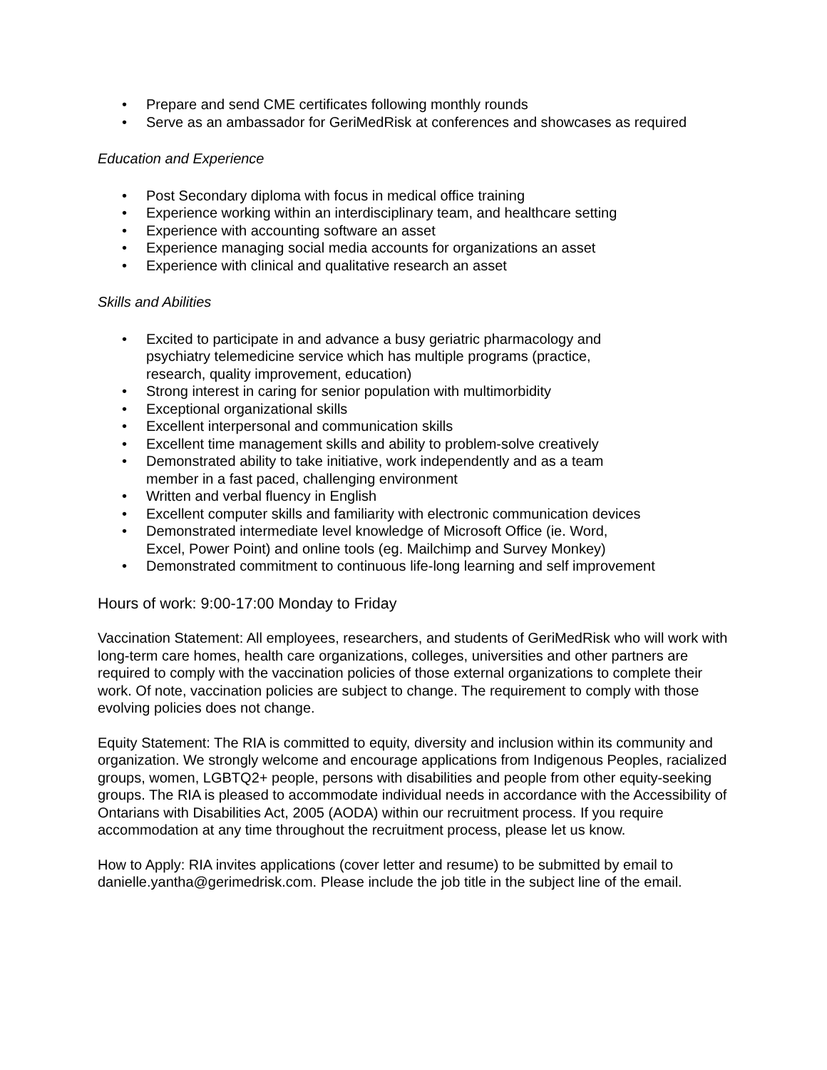• Prepare and send CME certificates following monthly rounds
• Serve as an ambassador for GeriMedRisk at conferences and showcases as required
Education and Experience
• Post Secondary diploma with focus in medical office training
• Experience working within an interdisciplinary team, and healthcare setting
• Experience with accounting software an asset
• Experience managing social media accounts for organizations an asset
• Experience with clinical and qualitative research an asset
Skills and Abilities
• Excited to participate in and advance a busy geriatric pharmacology and psychiatry telemedicine service which has multiple programs (practice, research, quality improvement, education)
• Strong interest in caring for senior population with multimorbidity
• Exceptional organizational skills
• Excellent interpersonal and communication skills
• Excellent time management skills and ability to problem-solve creatively
• Demonstrated ability to take initiative, work independently and as a team member in a fast paced, challenging environment
• Written and verbal fluency in English
• Excellent computer skills and familiarity with electronic communication devices
• Demonstrated intermediate level knowledge of Microsoft Office (ie. Word, Excel, Power Point) and online tools (eg. Mailchimp and Survey Monkey)
• Demonstrated commitment to continuous life-long learning and self improvement
Hours of work: 9:00-17:00 Monday to Friday
Vaccination Statement: All employees, researchers, and students of GeriMedRisk who will work with long-term care homes, health care organizations, colleges, universities and other partners are required to comply with the vaccination policies of those external organizations to complete their work. Of note, vaccination policies are subject to change. The requirement to comply with those evolving policies does not change.
Equity Statement: The RIA is committed to equity, diversity and inclusion within its community and organization. We strongly welcome and encourage applications from Indigenous Peoples, racialized groups, women, LGBTQ2+ people, persons with disabilities and people from other equity-seeking groups. The RIA is pleased to accommodate individual needs in accordance with the Accessibility of Ontarians with Disabilities Act, 2005 (AODA) within our recruitment process. If you require accommodation at any time throughout the recruitment process, please let us know.
How to Apply: RIA invites applications (cover letter and resume) to be submitted by email to danielle.yantha@gerimedrisk.com. Please include the job title in the subject line of the email.